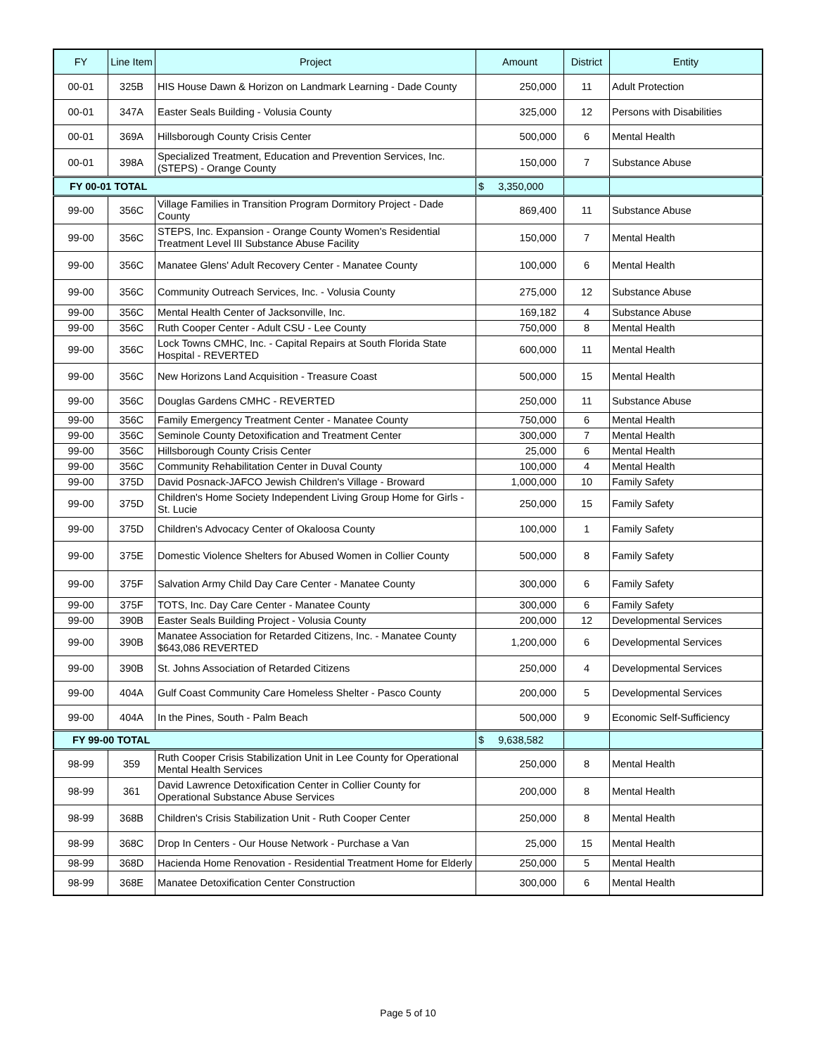| FY | Line Item | Project | Amount | District | Entity |
| --- | --- | --- | --- | --- | --- |
| 00-01 | 325B | HIS House Dawn & Horizon on Landmark Learning - Dade County | 250,000 | 11 | Adult Protection |
| 00-01 | 347A | Easter Seals Building - Volusia County | 325,000 | 12 | Persons with Disabilities |
| 00-01 | 369A | Hillsborough County Crisis Center | 500,000 | 6 | Mental Health |
| 00-01 | 398A | Specialized Treatment, Education and Prevention Services, Inc. (STEPS) - Orange County | 150,000 | 7 | Substance Abuse |
| FY 00-01 TOTAL | | | $ 3,350,000 | | |
| 99-00 | 356C | Village Families in Transition Program Dormitory Project - Dade County | 869,400 | 11 | Substance Abuse |
| 99-00 | 356C | STEPS, Inc. Expansion - Orange County Women's Residential Treatment Level III Substance Abuse Facility | 150,000 | 7 | Mental Health |
| 99-00 | 356C | Manatee Glens' Adult Recovery Center - Manatee County | 100,000 | 6 | Mental Health |
| 99-00 | 356C | Community Outreach Services, Inc. - Volusia County | 275,000 | 12 | Substance Abuse |
| 99-00 | 356C | Mental Health Center of Jacksonville, Inc. | 169,182 | 4 | Substance Abuse |
| 99-00 | 356C | Ruth Cooper Center - Adult CSU - Lee County | 750,000 | 8 | Mental Health |
| 99-00 | 356C | Lock Towns CMHC, Inc. - Capital Repairs at South Florida State Hospital - REVERTED | 600,000 | 11 | Mental Health |
| 99-00 | 356C | New Horizons Land Acquisition - Treasure Coast | 500,000 | 15 | Mental Health |
| 99-00 | 356C | Douglas Gardens CMHC - REVERTED | 250,000 | 11 | Substance Abuse |
| 99-00 | 356C | Family Emergency Treatment Center - Manatee County | 750,000 | 6 | Mental Health |
| 99-00 | 356C | Seminole County Detoxification and Treatment Center | 300,000 | 7 | Mental Health |
| 99-00 | 356C | Hillsborough County Crisis Center | 25,000 | 6 | Mental Health |
| 99-00 | 356C | Community Rehabilitation Center in Duval County | 100,000 | 4 | Mental Health |
| 99-00 | 375D | David Posnack-JAFCO Jewish Children's Village - Broward | 1,000,000 | 10 | Family Safety |
| 99-00 | 375D | Children's Home Society Independent Living Group Home for Girls - St. Lucie | 250,000 | 15 | Family Safety |
| 99-00 | 375D | Children's Advocacy Center of Okaloosa County | 100,000 | 1 | Family Safety |
| 99-00 | 375E | Domestic Violence Shelters for Abused Women in Collier County | 500,000 | 8 | Family Safety |
| 99-00 | 375F | Salvation Army Child Day Care Center - Manatee County | 300,000 | 6 | Family Safety |
| 99-00 | 375F | TOTS, Inc. Day Care Center - Manatee County | 300,000 | 6 | Family Safety |
| 99-00 | 390B | Easter Seals Building Project - Volusia County | 200,000 | 12 | Developmental Services |
| 99-00 | 390B | Manatee Association for Retarded Citizens, Inc. - Manatee County $643,086 REVERTED | 1,200,000 | 6 | Developmental Services |
| 99-00 | 390B | St. Johns Association of Retarded Citizens | 250,000 | 4 | Developmental Services |
| 99-00 | 404A | Gulf Coast Community Care Homeless Shelter - Pasco County | 200,000 | 5 | Developmental Services |
| 99-00 | 404A | In the Pines, South - Palm Beach | 500,000 | 9 | Economic Self-Sufficiency |
| FY 99-00 TOTAL | | | $ 9,638,582 | | |
| 98-99 | 359 | Ruth Cooper Crisis Stabilization Unit in Lee County for Operational Mental Health Services | 250,000 | 8 | Mental Health |
| 98-99 | 361 | David Lawrence Detoxification Center in Collier County for Operational Substance Abuse Services | 200,000 | 8 | Mental Health |
| 98-99 | 368B | Children's Crisis Stabilization Unit - Ruth Cooper Center | 250,000 | 8 | Mental Health |
| 98-99 | 368C | Drop In Centers - Our House Network - Purchase a Van | 25,000 | 15 | Mental Health |
| 98-99 | 368D | Hacienda Home Renovation - Residential Treatment Home for Elderly | 250,000 | 5 | Mental Health |
| 98-99 | 368E | Manatee Detoxification Center Construction | 300,000 | 6 | Mental Health |
Page 5 of 10